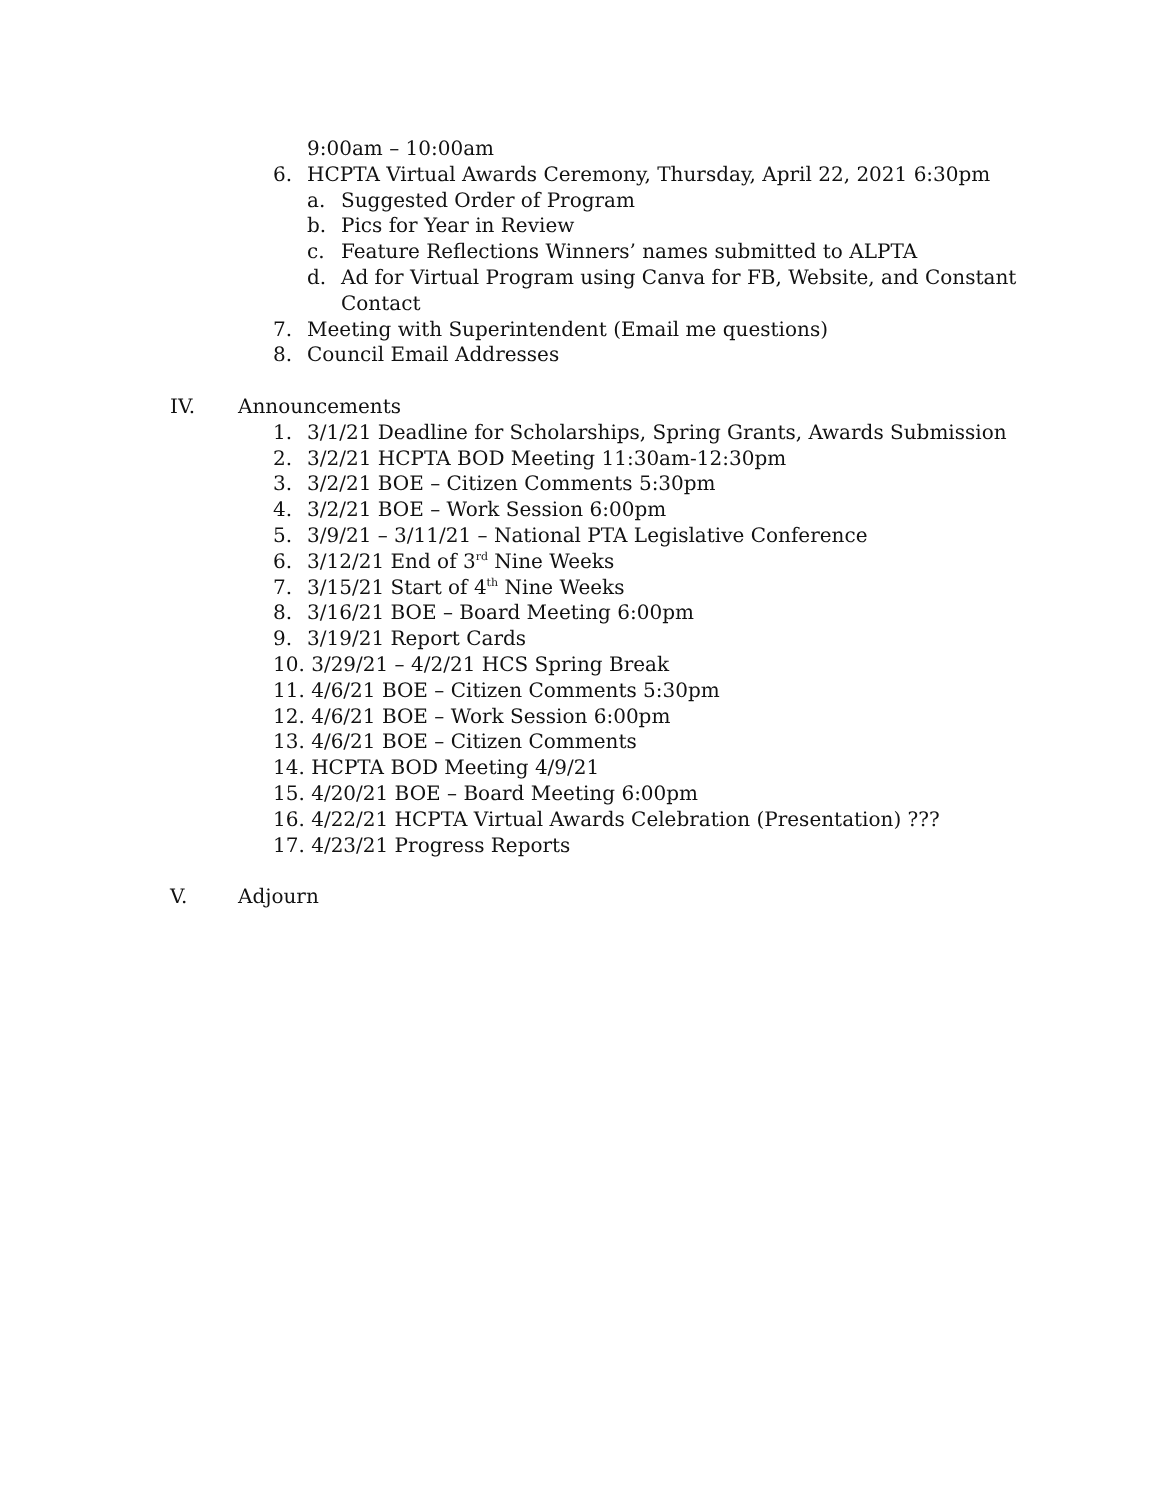9:00am – 10:00am
6. HCPTA Virtual Awards Ceremony, Thursday, April 22, 2021 6:30pm
a. Suggested Order of Program
b. Pics for Year in Review
c. Feature Reflections Winners’ names submitted to ALPTA
d. Ad for Virtual Program using Canva for FB, Website, and Constant
Contact
7. Meeting with Superintendent (Email me questions)
8. Council Email Addresses
IV. Announcements
1. 3/1/21 Deadline for Scholarships, Spring Grants, Awards Submission
2. 3/2/21 HCPTA BOD Meeting 11:30am-12:30pm
3. 3/2/21 BOE – Citizen Comments 5:30pm
4. 3/2/21 BOE – Work Session 6:00pm
5. 3/9/21 – 3/11/21 – National PTA Legislative Conference
6. 3/12/21 End of 3<sup>rd</sup> Nine Weeks
7. 3/15/21 Start of 4<sup>th</sup> Nine Weeks
8. 3/16/21 BOE – Board Meeting 6:00pm
9. 3/19/21 Report Cards
10. 3/29/21 – 4/2/21 HCS Spring Break
11. 4/6/21 BOE – Citizen Comments 5:30pm
12. 4/6/21 BOE – Work Session 6:00pm
13. 4/6/21 BOE – Citizen Comments
14. HCPTA BOD Meeting 4/9/21
15. 4/20/21 BOE – Board Meeting 6:00pm
16. 4/22/21 HCPTA Virtual Awards Celebration (Presentation) ???
17. 4/23/21 Progress Reports
V. Adjourn